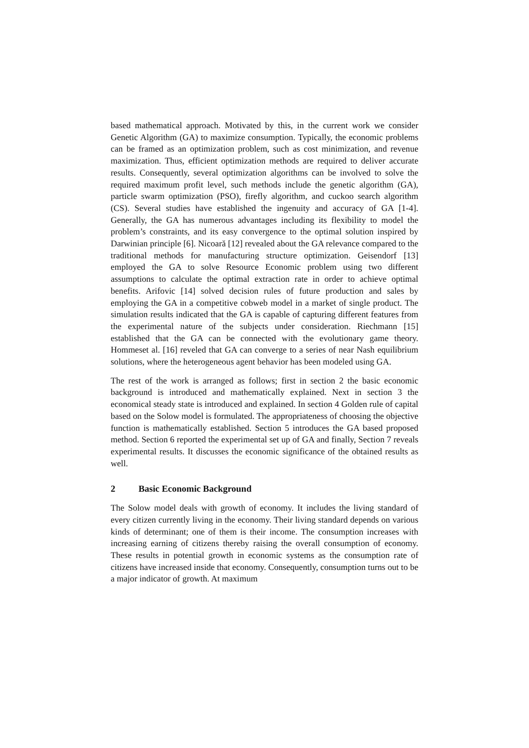based mathematical approach. Motivated by this, in the current work we consider Genetic Algorithm (GA) to maximize consumption. Typically, the economic problems can be framed as an optimization problem, such as cost minimization, and revenue maximization. Thus, efficient optimization methods are required to deliver accurate results. Consequently, several optimization algorithms can be involved to solve the required maximum profit level, such methods include the genetic algorithm (GA), particle swarm optimization (PSO), firefly algorithm, and cuckoo search algorithm (CS). Several studies have established the ingenuity and accuracy of GA [1-4]. Generally, the GA has numerous advantages including its flexibility to model the problem’s constraints, and its easy convergence to the optimal solution inspired by Darwinian principle [6]. Nicoară [12] revealed about the GA relevance compared to the traditional methods for manufacturing structure optimization. Geisendorf [13] employed the GA to solve Resource Economic problem using two different assumptions to calculate the optimal extraction rate in order to achieve optimal benefits. Arifovic [14] solved decision rules of future production and sales by employing the GA in a competitive cobweb model in a market of single product. The simulation results indicated that the GA is capable of capturing different features from the experimental nature of the subjects under consideration. Riechmann [15] established that the GA can be connected with the evolutionary game theory. Hommeset al. [16] reveled that GA can converge to a series of near Nash equilibrium solutions, where the heterogeneous agent behavior has been modeled using GA.
The rest of the work is arranged as follows; first in section 2 the basic economic background is introduced and mathematically explained. Next in section 3 the economical steady state is introduced and explained. In section 4 Golden rule of capital based on the Solow model is formulated. The appropriateness of choosing the objective function is mathematically established. Section 5 introduces the GA based proposed method. Section 6 reported the experimental set up of GA and finally, Section 7 reveals experimental results. It discusses the economic significance of the obtained results as well.
2 Basic Economic Background
The Solow model deals with growth of economy. It includes the living standard of every citizen currently living in the economy. Their living standard depends on various kinds of determinant; one of them is their income. The consumption increases with increasing earning of citizens thereby raising the overall consumption of economy. These results in potential growth in economic systems as the consumption rate of citizens have increased inside that economy. Consequently, consumption turns out to be a major indicator of growth. At maximum